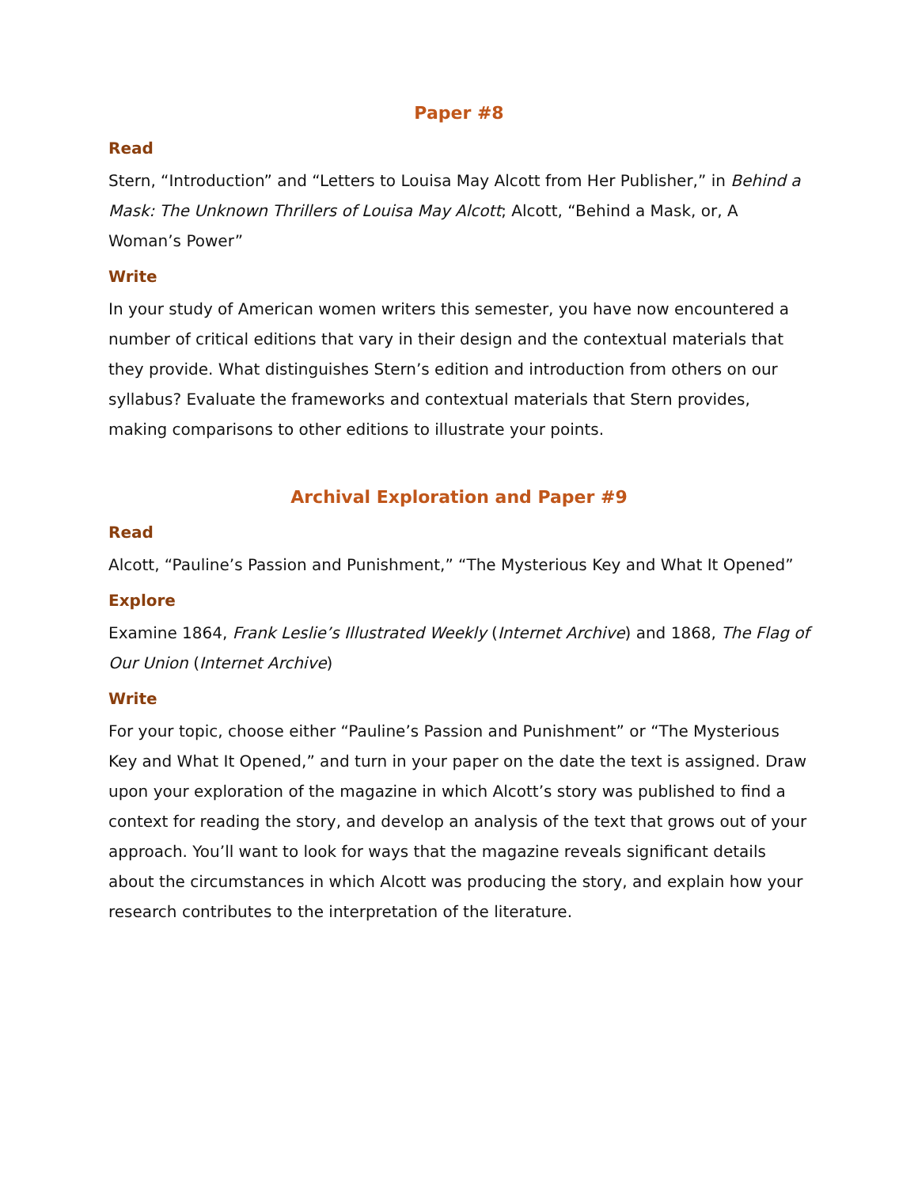Paper #8
Read
Stern, “Introduction” and “Letters to Louisa May Alcott from Her Publisher,” in Behind a Mask: The Unknown Thrillers of Louisa May Alcott; Alcott, “Behind a Mask, or, A Woman’s Power”
Write
In your study of American women writers this semester, you have now encountered a number of critical editions that vary in their design and the contextual materials that they provide. What distinguishes Stern’s edition and introduction from others on our syllabus? Evaluate the frameworks and contextual materials that Stern provides, making comparisons to other editions to illustrate your points.
Archival Exploration and Paper #9
Read
Alcott, “Pauline’s Passion and Punishment,” “The Mysterious Key and What It Opened”
Explore
Examine 1864, Frank Leslie’s Illustrated Weekly (Internet Archive) and 1868, The Flag of Our Union (Internet Archive)
Write
For your topic, choose either “Pauline’s Passion and Punishment” or “The Mysterious Key and What It Opened,” and turn in your paper on the date the text is assigned. Draw upon your exploration of the magazine in which Alcott’s story was published to find a context for reading the story, and develop an analysis of the text that grows out of your approach. You’ll want to look for ways that the magazine reveals significant details about the circumstances in which Alcott was producing the story, and explain how your research contributes to the interpretation of the literature.